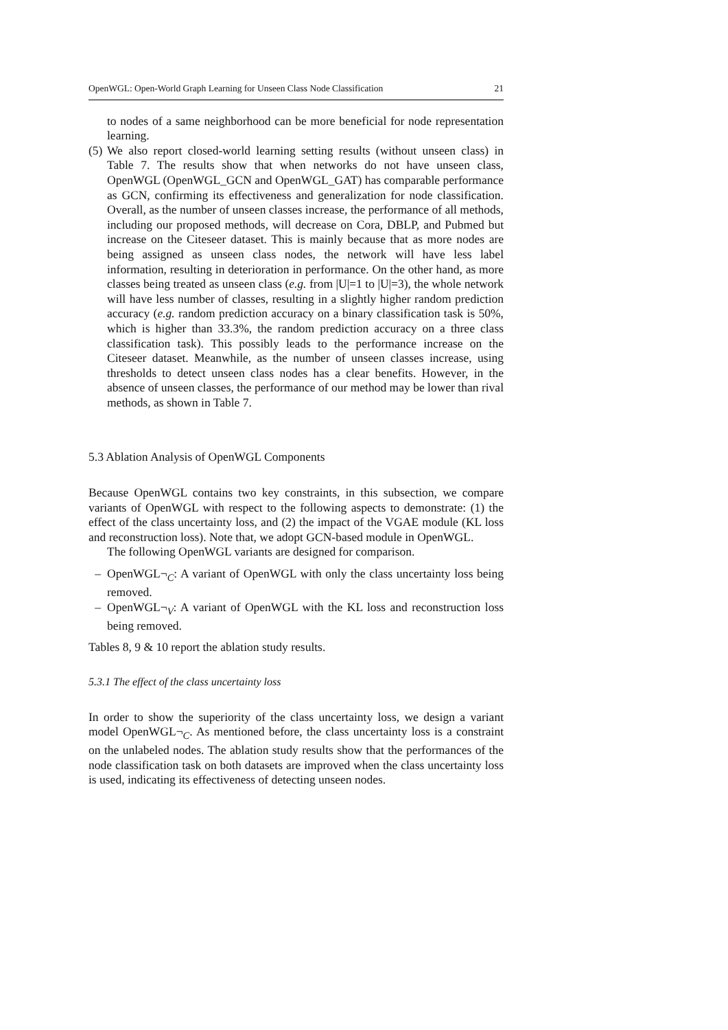OpenWGL: Open-World Graph Learning for Unseen Class Node Classification 21
to nodes of a same neighborhood can be more beneficial for node representation learning.
(5)
We also report closed-world learning setting results (without unseen class) in Table 7. The results show that when networks do not have unseen class, OpenWGL (OpenWGL_GCN and OpenWGL_GAT) has comparable performance as GCN, confirming its effectiveness and generalization for node classification. Overall, as the number of unseen classes increase, the performance of all methods, including our proposed methods, will decrease on Cora, DBLP, and Pubmed but increase on the Citeseer dataset. This is mainly because that as more nodes are being assigned as unseen class nodes, the network will have less label information, resulting in deterioration in performance. On the other hand, as more classes being treated as unseen class (e.g. from |U|=1 to |U|=3), the whole network will have less number of classes, resulting in a slightly higher random prediction accuracy (e.g. random prediction accuracy on a binary classification task is 50%, which is higher than 33.3%, the random prediction accuracy on a three class classification task). This possibly leads to the performance increase on the Citeseer dataset. Meanwhile, as the number of unseen classes increase, using thresholds to detect unseen class nodes has a clear benefits. However, in the absence of unseen classes, the performance of our method may be lower than rival methods, as shown in Table 7.
5.3 Ablation Analysis of OpenWGL Components
Because OpenWGL contains two key constraints, in this subsection, we compare variants of OpenWGL with respect to the following aspects to demonstrate: (1) the effect of the class uncertainty loss, and (2) the impact of the VGAE module (KL loss and reconstruction loss). Note that, we adopt GCN-based module in OpenWGL.
The following OpenWGL variants are designed for comparison.
– OpenWGL¬<sub>C</sub>: A variant of OpenWGL with only the class uncertainty loss being removed.
– OpenWGL¬<sub>V</sub>: A variant of OpenWGL with the KL loss and reconstruction loss being removed.
Tables 8, 9 & 10 report the ablation study results.
5.3.1 The effect of the class uncertainty loss
In order to show the superiority of the class uncertainty loss, we design a variant model OpenWGL¬<sub>C</sub>. As mentioned before, the class uncertainty loss is a constraint on the unlabeled nodes. The ablation study results show that the performances of the node classification task on both datasets are improved when the class uncertainty loss is used, indicating its effectiveness of detecting unseen nodes.